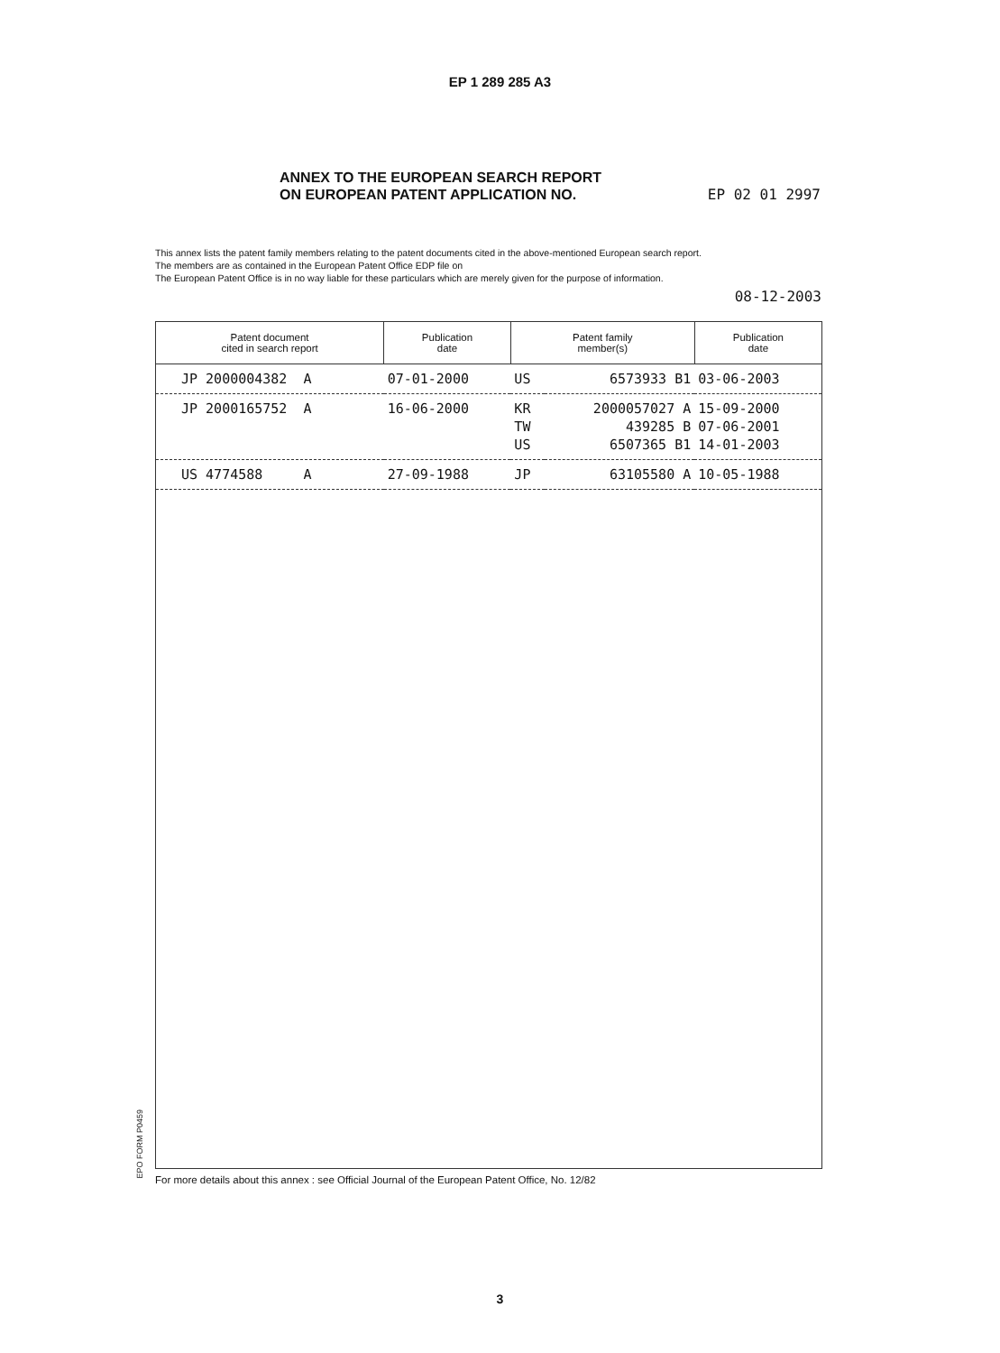EP 1 289 285 A3
ANNEX TO THE EUROPEAN SEARCH REPORT
ON EUROPEAN PATENT APPLICATION NO.
EP 02 01 2997
This annex lists the patent family members relating to the patent documents cited in the above-mentioned European search report.
The members are as contained in the European Patent Office EDP file on
The European Patent Office is in no way liable for these particulars which are merely given for the purpose of information.
08-12-2003
| Patent document cited in search report | Publication date | Patent family member(s) | | Publication date |
| --- | --- | --- | --- | --- |
| JP 2000004382 A | 07-01-2000 | US | 6573933 B1 | 03-06-2003 |
| JP 2000165752 A | 16-06-2000 | KR TW US | 2000057027 A 439285 B 6507365 B1 | 15-09-2000 07-06-2001 14-01-2003 |
| US 4774588 A | 27-09-1988 | JP | 63105580 A | 10-05-1988 |
EPO FORM P0459
For more details about this annex : see Official Journal of the European Patent Office, No. 12/82
3